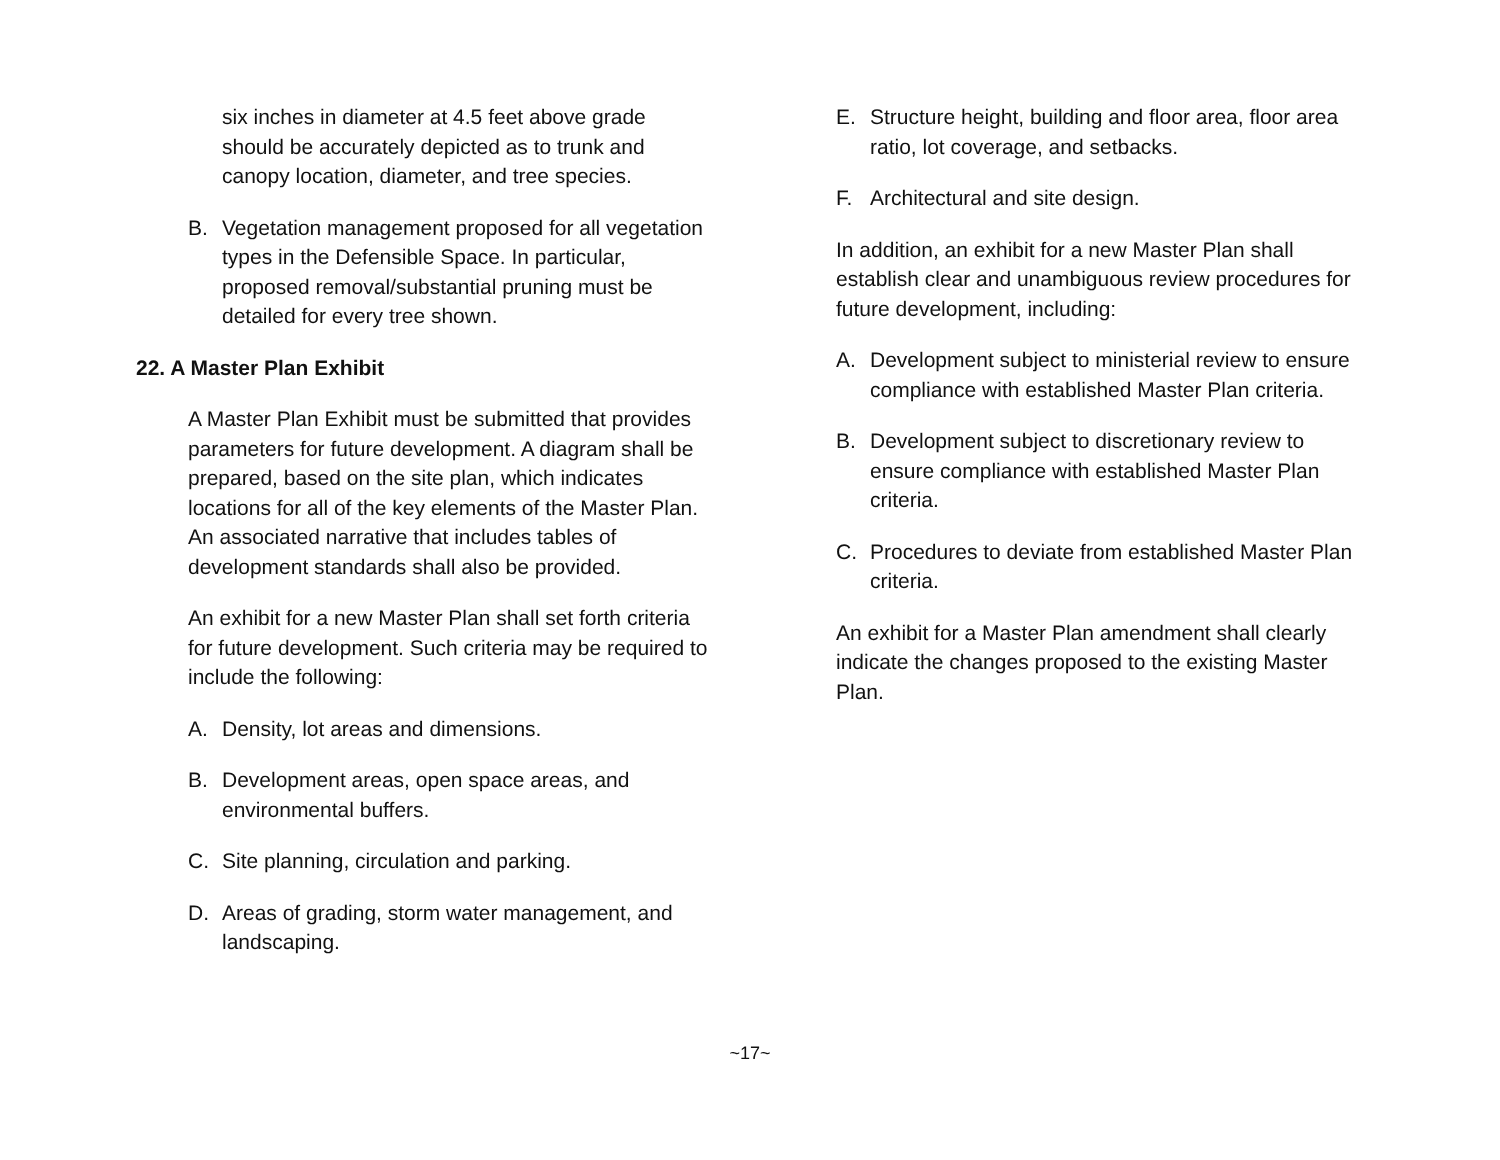six inches in diameter at 4.5 feet above grade should be accurately depicted as to trunk and canopy location, diameter, and tree species.
B. Vegetation management proposed for all vegetation types in the Defensible Space. In particular, proposed removal/substantial pruning must be detailed for every tree shown.
22. A Master Plan Exhibit
A Master Plan Exhibit must be submitted that provides parameters for future development. A diagram shall be prepared, based on the site plan, which indicates locations for all of the key elements of the Master Plan. An associated narrative that includes tables of development standards shall also be provided.
An exhibit for a new Master Plan shall set forth criteria for future development. Such criteria may be required to include the following:
A. Density, lot areas and dimensions.
B. Development areas, open space areas, and environmental buffers.
C. Site planning, circulation and parking.
D. Areas of grading, storm water management, and landscaping.
E. Structure height, building and floor area, floor area ratio, lot coverage, and setbacks.
F. Architectural and site design.
In addition, an exhibit for a new Master Plan shall establish clear and unambiguous review procedures for future development, including:
A. Development subject to ministerial review to ensure compliance with established Master Plan criteria.
B. Development subject to discretionary review to ensure compliance with established Master Plan criteria.
C. Procedures to deviate from established Master Plan criteria.
An exhibit for a Master Plan amendment shall clearly indicate the changes proposed to the existing Master Plan.
~17~